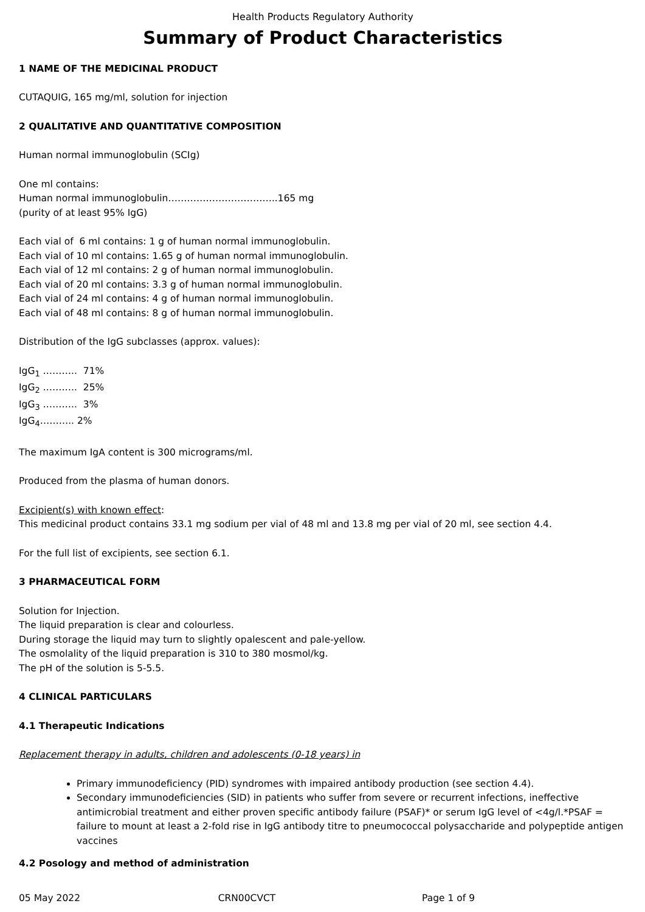Health Products Regulatory Authority
Summary of Product Characteristics
1 NAME OF THE MEDICINAL PRODUCT
CUTAQUIG, 165 mg/ml, solution for injection
2 QUALITATIVE AND QUANTITATIVE COMPOSITION
Human normal immunoglobulin (SCIg)
One ml contains:
Human normal immunoglobulin……………………………..165 mg
(purity of at least 95% IgG)
Each vial of 6 ml contains: 1 g of human normal immunoglobulin.
Each vial of 10 ml contains: 1.65 g of human normal immunoglobulin.
Each vial of 12 ml contains: 2 g of human normal immunoglobulin.
Each vial of 20 ml contains: 3.3 g of human normal immunoglobulin.
Each vial of 24 ml contains: 4 g of human normal immunoglobulin.
Each vial of 48 ml contains: 8 g of human normal immunoglobulin.
Distribution of the IgG subclasses (approx. values):
IgG<sub>1</sub> ……….. 71%
IgG<sub>2</sub> ……….. 25%
IgG<sub>3</sub> ……….. 3%
IgG<sub>4</sub>……….. 2%
The maximum IgA content is 300 micrograms/ml.
Produced from the plasma of human donors.
Excipient(s) with known effect:
This medicinal product contains 33.1 mg sodium per vial of 48 ml and 13.8 mg per vial of 20 ml, see section 4.4.
For the full list of excipients, see section 6.1.
3 PHARMACEUTICAL FORM
Solution for Injection.
The liquid preparation is clear and colourless.
During storage the liquid may turn to slightly opalescent and pale-yellow.
The osmolality of the liquid preparation is 310 to 380 mosmol/kg.
The pH of the solution is 5-5.5.
4 CLINICAL PARTICULARS
4.1 Therapeutic Indications
Replacement therapy in adults, children and adolescents (0-18 years) in
Primary immunodeficiency (PID) syndromes with impaired antibody production (see section 4.4).
Secondary immunodeficiencies (SID) in patients who suffer from severe or recurrent infections, ineffective antimicrobial treatment and either proven specific antibody failure (PSAF)* or serum IgG level of <4g/l.*PSAF = failure to mount at least a 2-fold rise in IgG antibody titre to pneumococcal polysaccharide and polypeptide antigen vaccines
4.2 Posology and method of administration
05 May 2022 CRN00CVCT Page 1 of 9